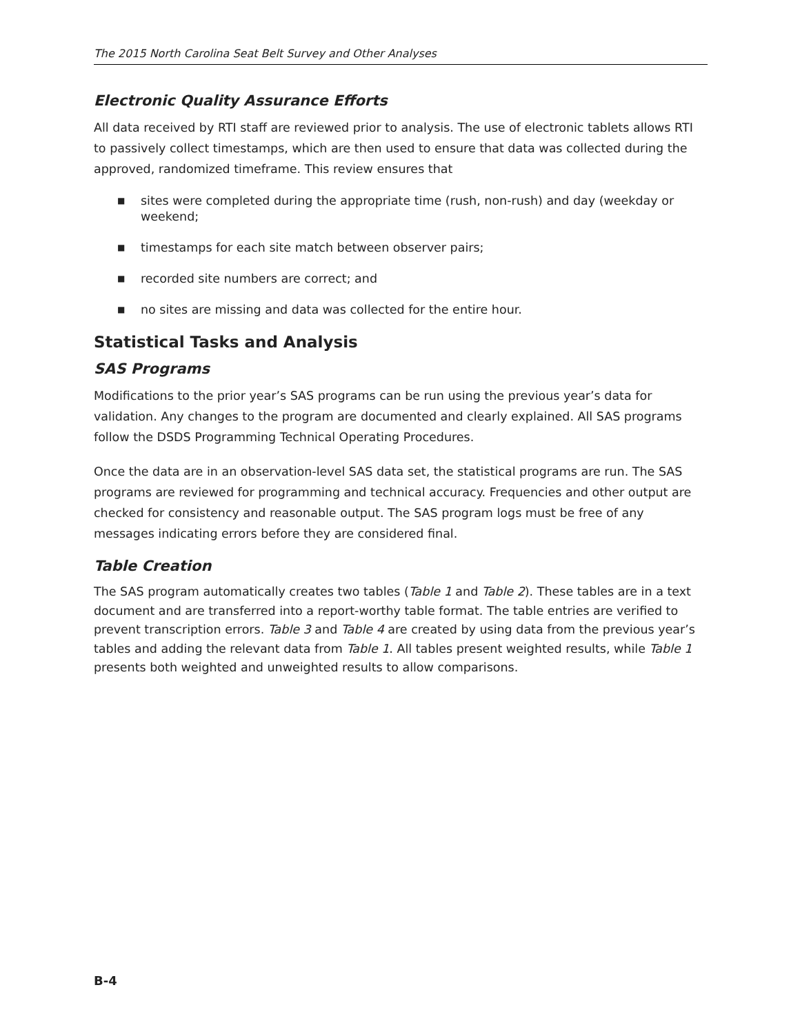The 2015 North Carolina Seat Belt Survey and Other Analyses
Electronic Quality Assurance Efforts
All data received by RTI staff are reviewed prior to analysis. The use of electronic tablets allows RTI to passively collect timestamps, which are then used to ensure that data was collected during the approved, randomized timeframe. This review ensures that
■ sites were completed during the appropriate time (rush, non-rush) and day (weekday or weekend;
■ timestamps for each site match between observer pairs;
■ recorded site numbers are correct; and
■ no sites are missing and data was collected for the entire hour.
Statistical Tasks and Analysis
SAS Programs
Modifications to the prior year’s SAS programs can be run using the previous year’s data for validation. Any changes to the program are documented and clearly explained. All SAS programs follow the DSDS Programming Technical Operating Procedures.
Once the data are in an observation-level SAS data set, the statistical programs are run. The SAS programs are reviewed for programming and technical accuracy. Frequencies and other output are checked for consistency and reasonable output. The SAS program logs must be free of any messages indicating errors before they are considered final.
Table Creation
The SAS program automatically creates two tables (Table 1 and Table 2). These tables are in a text document and are transferred into a report-worthy table format. The table entries are verified to prevent transcription errors. Table 3 and Table 4 are created by using data from the previous year’s tables and adding the relevant data from Table 1. All tables present weighted results, while Table 1 presents both weighted and unweighted results to allow comparisons.
B-4